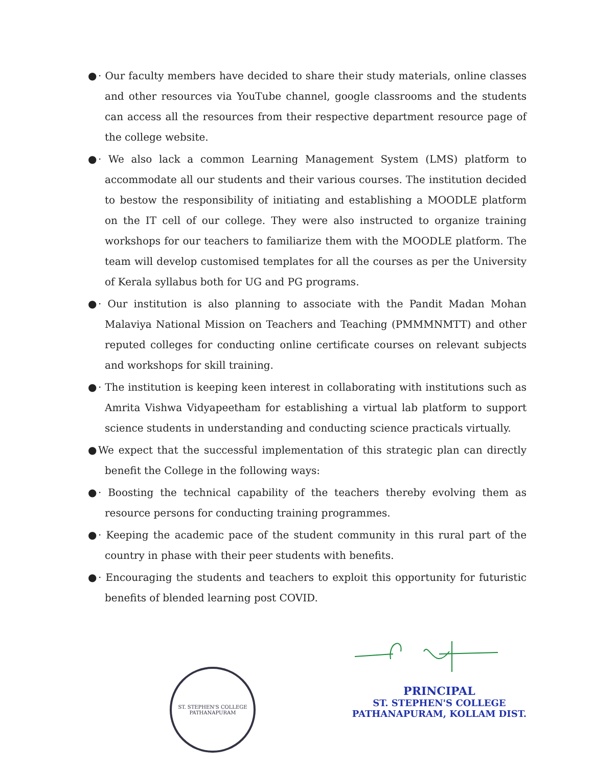● · Our faculty members have decided to share their study materials, online classes and other resources via YouTube channel, google classrooms and the students can access all the resources from their respective department resource page of the college website.
● · We also lack a common Learning Management System (LMS) platform to accommodate all our students and their various courses. The institution decided to bestow the responsibility of initiating and establishing a MOODLE platform on the IT cell of our college. They were also instructed to organize training workshops for our teachers to familiarize them with the MOODLE platform. The team will develop customised templates for all the courses as per the University of Kerala syllabus both for UG and PG programs.
● · Our institution is also planning to associate with the Pandit Madan Mohan Malaviya National Mission on Teachers and Teaching (PMMMNMTT) and other reputed colleges for conducting online certificate courses on relevant subjects and workshops for skill training.
● · The institution is keeping keen interest in collaborating with institutions such as Amrita Vishwa Vidyapeetham for establishing a virtual lab platform to support science students in understanding and conducting science practicals virtually.
● We expect that the successful implementation of this strategic plan can directly benefit the College in the following ways:
● · Boosting the technical capability of the teachers thereby evolving them as resource persons for conducting training programmes.
● · Keeping the academic pace of the student community in this rural part of the country in phase with their peer students with benefits.
● · Encouraging the students and teachers to exploit this opportunity for futuristic benefits of blended learning post COVID.
ST. STEPHEN'S COLLEGE
PATHANAPURAM
PRINCIPAL
ST. STEPHEN'S COLLEGE
PATHANAPURAM, KOLLAM DIST.